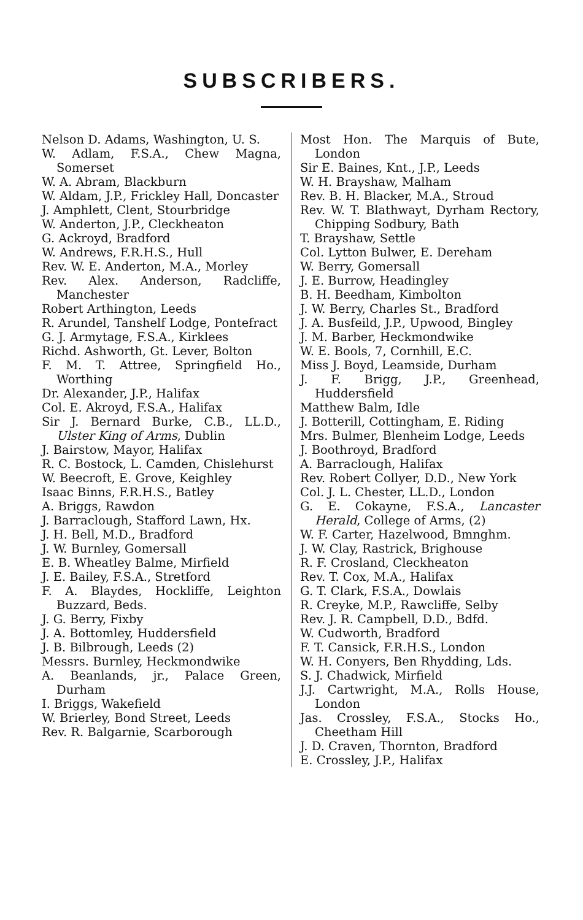SUBSCRIBERS.
Nelson D. Adams, Washington, U. S.
W. Adlam, F.S.A., Chew Magna, Somerset
W. A. Abram, Blackburn
W. Aldam, J.P., Frickley Hall, Doncaster
J. Amphlett, Clent, Stourbridge
W. Anderton, J.P., Cleckheaton
G. Ackroyd, Bradford
W. Andrews, F.R.H.S., Hull
Rev. W. E. Anderton, M.A., Morley
Rev. Alex. Anderson, Radcliffe, Manchester
Robert Arthington, Leeds
R. Arundel, Tanshelf Lodge, Pontefract
G. J. Armytage, F.S.A., Kirklees
Richd. Ashworth, Gt. Lever, Bolton
F. M. T. Attree, Springfield Ho., Worthing
Dr. Alexander, J.P., Halifax
Col. E. Akroyd, F.S.A., Halifax
Sir J. Bernard Burke, C.B., LL.D., Ulster King of Arms, Dublin
J. Bairstow, Mayor, Halifax
R. C. Bostock, L. Camden, Chislehurst
W. Beecroft, E. Grove, Keighley
Isaac Binns, F.R.H.S., Batley
A. Briggs, Rawdon
J. Barraclough, Stafford Lawn, Hx.
J. H. Bell, M.D., Bradford
J. W. Burnley, Gomersall
E. B. Wheatley Balme, Mirfield
J. E. Bailey, F.S.A., Stretford
F. A. Blaydes, Hockliffe, Leighton Buzzard, Beds.
J. G. Berry, Fixby
J. A. Bottomley, Huddersfield
J. B. Bilbrough, Leeds (2)
Messrs. Burnley, Heckmondwike
A. Beanlands, jr., Palace Green, Durham
I. Briggs, Wakefield
W. Brierley, Bond Street, Leeds
Rev. R. Balgarnie, Scarborough
Most Hon. The Marquis of Bute, London
Sir E. Baines, Knt., J.P., Leeds
W. H. Brayshaw, Malham
Rev. B. H. Blacker, M.A., Stroud
Rev. W. T. Blathwayt, Dyrham Rectory, Chipping Sodbury, Bath
T. Brayshaw, Settle
Col. Lytton Bulwer, E. Dereham
W. Berry, Gomersall
J. E. Burrow, Headingley
B. H. Beedham, Kimbolton
J. W. Berry, Charles St., Bradford
J. A. Busfeild, J.P., Upwood, Bingley
J. M. Barber, Heckmondwike
W. E. Bools, 7, Cornhill, E.C.
Miss J. Boyd, Leamside, Durham
J. F. Brigg, J.P., Greenhead, Huddersfield
Matthew Balm, Idle
J. Botterill, Cottingham, E. Riding
Mrs. Bulmer, Blenheim Lodge, Leeds
J. Boothroyd, Bradford
A. Barraclough, Halifax
Rev. Robert Collyer, D.D., New York
Col. J. L. Chester, LL.D., London
G. E. Cokayne, F.S.A., Lancaster Herald, College of Arms, (2)
W. F. Carter, Hazelwood, Bmnghm.
J. W. Clay, Rastrick, Brighouse
R. F. Crosland, Cleckheaton
Rev. T. Cox, M.A., Halifax
G. T. Clark, F.S.A., Dowlais
R. Creyke, M.P., Rawcliffe, Selby
Rev. J. R. Campbell, D.D., Bdfd.
W. Cudworth, Bradford
F. T. Cansick, F.R.H.S., London
W. H. Conyers, Ben Rhydding, Lds.
S. J. Chadwick, Mirfield
J.J. Cartwright, M.A., Rolls House, London
Jas. Crossley, F.S.A., Stocks Ho., Cheetham Hill
J. D. Craven, Thornton, Bradford
E. Crossley, J.P., Halifax